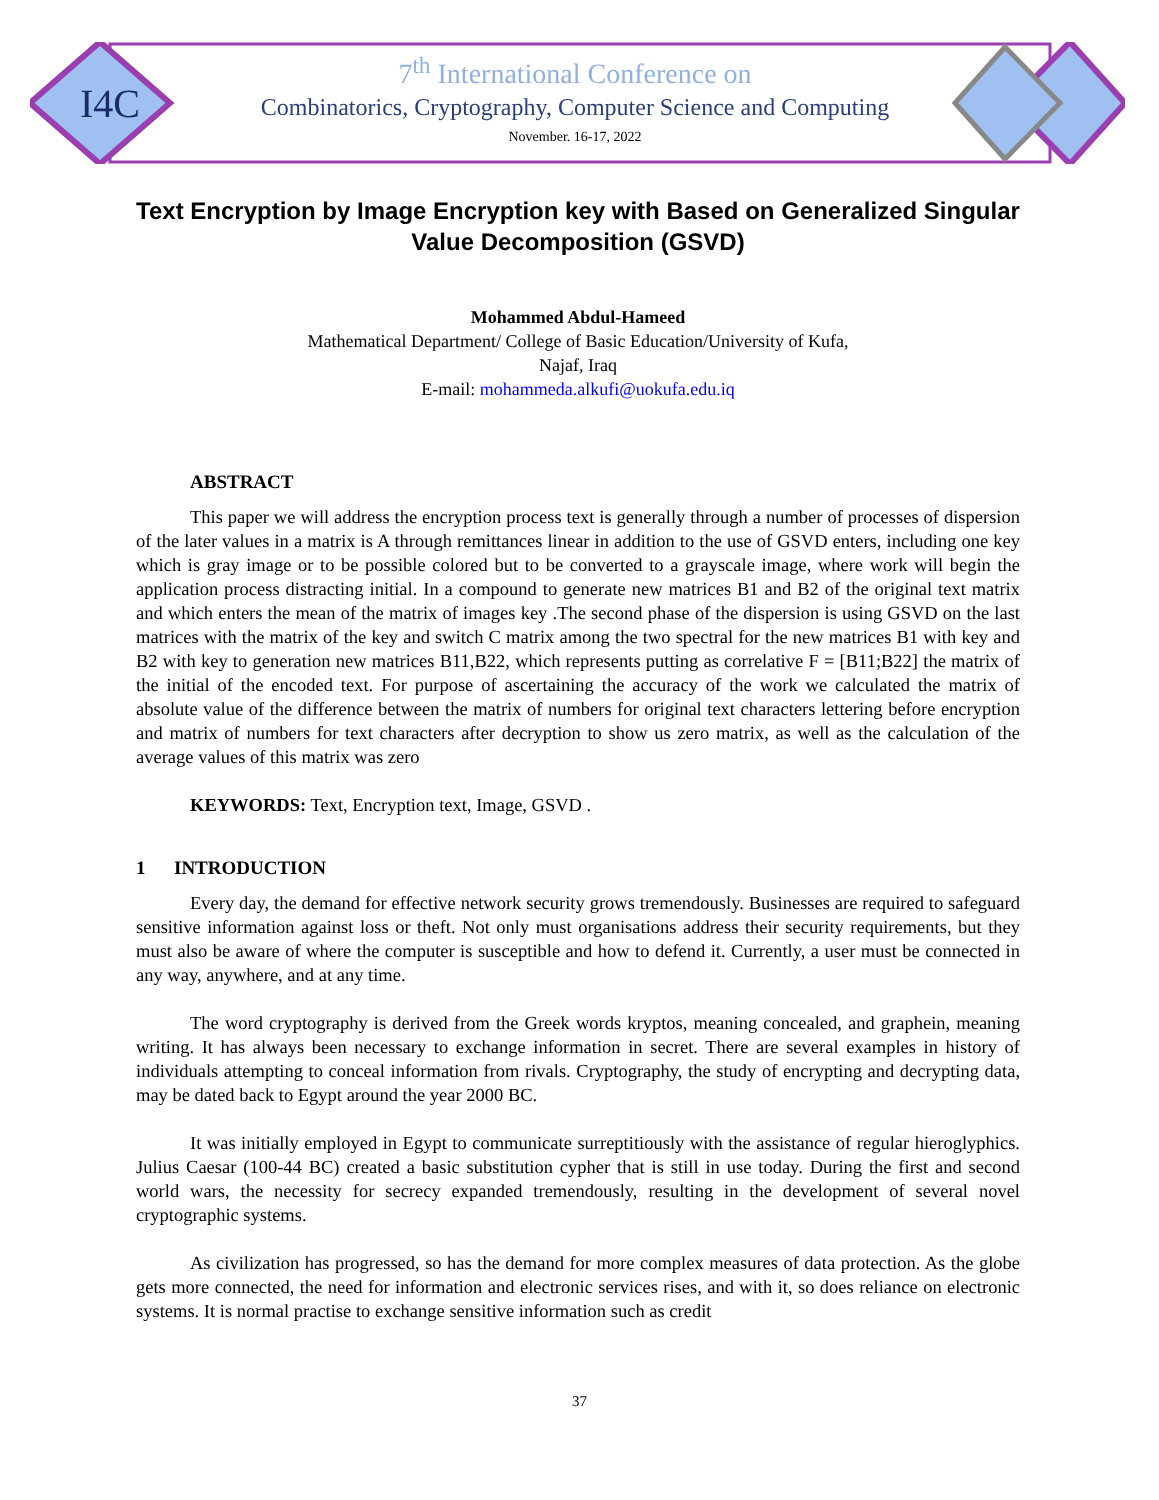I4C
7<sup>th</sup> International Conference on
Combinatorics, Cryptography, Computer Science and Computing
November. 16-17, 2022
Text Encryption by Image Encryption key with Based on Generalized Singular Value Decomposition (GSVD)
Mohammed Abdul-Hameed
Mathematical Department/ College of Basic Education/University of Kufa,
Najaf, Iraq
E-mail: mohammeda.alkufi@uokufa.edu.iq
ABSTRACT
This paper we will address the encryption process text is generally through a number of processes of dispersion of the later values in a matrix is A through remittances linear in addition to the use of GSVD enters, including one key which is gray image or to be possible colored but to be converted to a grayscale image, where work will begin the application process distracting initial. In a compound to generate new matrices B1 and B2 of the original text matrix and which enters the mean of the matrix of images key .The second phase of the dispersion is using GSVD on the last matrices with the matrix of the key and switch C matrix among the two spectral for the new matrices B1 with key and B2 with key to generation new matrices B11,B22, which represents putting as correlative F = [B11;B22] the matrix of the initial of the encoded text. For purpose of ascertaining the accuracy of the work we calculated the matrix of absolute value of the difference between the matrix of numbers for original text characters lettering before encryption and matrix of numbers for text characters after decryption to show us zero matrix, as well as the calculation of the average values of this matrix was zero
KEYWORDS: Text, Encryption text, Image, GSVD .
1 INTRODUCTION
Every day, the demand for effective network security grows tremendously. Businesses are required to safeguard sensitive information against loss or theft. Not only must organisations address their security requirements, but they must also be aware of where the computer is susceptible and how to defend it. Currently, a user must be connected in any way, anywhere, and at any time.
The word cryptography is derived from the Greek words kryptos, meaning concealed, and graphein, meaning writing. It has always been necessary to exchange information in secret. There are several examples in history of individuals attempting to conceal information from rivals. Cryptography, the study of encrypting and decrypting data, may be dated back to Egypt around the year 2000 BC.
It was initially employed in Egypt to communicate surreptitiously with the assistance of regular hieroglyphics. Julius Caesar (100-44 BC) created a basic substitution cypher that is still in use today. During the first and second world wars, the necessity for secrecy expanded tremendously, resulting in the development of several novel cryptographic systems.
As civilization has progressed, so has the demand for more complex measures of data protection. As the globe gets more connected, the need for information and electronic services rises, and with it, so does reliance on electronic systems. It is normal practise to exchange sensitive information such as credit
37